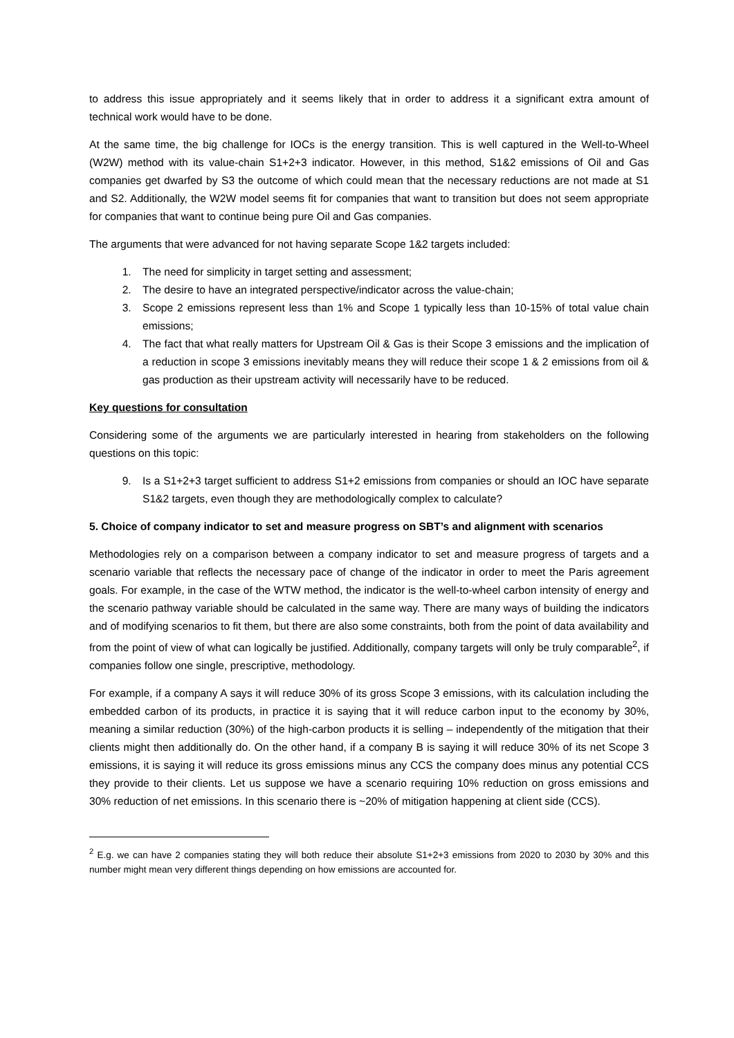to address this issue appropriately and it seems likely that in order to address it a significant extra amount of technical work would have to be done.
At the same time, the big challenge for IOCs is the energy transition. This is well captured in the Well-to-Wheel (W2W) method with its value-chain S1+2+3 indicator. However, in this method, S1&2 emissions of Oil and Gas companies get dwarfed by S3 the outcome of which could mean that the necessary reductions are not made at S1 and S2. Additionally, the W2W model seems fit for companies that want to transition but does not seem appropriate for companies that want to continue being pure Oil and Gas companies.
The arguments that were advanced for not having separate Scope 1&2 targets included:
1. The need for simplicity in target setting and assessment;
2. The desire to have an integrated perspective/indicator across the value-chain;
3. Scope 2 emissions represent less than 1% and Scope 1 typically less than 10-15% of total value chain emissions;
4. The fact that what really matters for Upstream Oil & Gas is their Scope 3 emissions and the implication of a reduction in scope 3 emissions inevitably means they will reduce their scope 1 & 2 emissions from oil & gas production as their upstream activity will necessarily have to be reduced.
Key questions for consultation
Considering some of the arguments we are particularly interested in hearing from stakeholders on the following questions on this topic:
9. Is a S1+2+3 target sufficient to address S1+2 emissions from companies or should an IOC have separate S1&2 targets, even though they are methodologically complex to calculate?
5. Choice of company indicator to set and measure progress on SBT’s and alignment with scenarios
Methodologies rely on a comparison between a company indicator to set and measure progress of targets and a scenario variable that reflects the necessary pace of change of the indicator in order to meet the Paris agreement goals. For example, in the case of the WTW method, the indicator is the well-to-wheel carbon intensity of energy and the scenario pathway variable should be calculated in the same way. There are many ways of building the indicators and of modifying scenarios to fit them, but there are also some constraints, both from the point of data availability and from the point of view of what can logically be justified. Additionally, company targets will only be truly comparable<sup>2</sup>, if companies follow one single, prescriptive, methodology.
For example, if a company A says it will reduce 30% of its gross Scope 3 emissions, with its calculation including the embedded carbon of its products, in practice it is saying that it will reduce carbon input to the economy by 30%, meaning a similar reduction (30%) of the high-carbon products it is selling – independently of the mitigation that their clients might then additionally do. On the other hand, if a company B is saying it will reduce 30% of its net Scope 3 emissions, it is saying it will reduce its gross emissions minus any CCS the company does minus any potential CCS they provide to their clients. Let us suppose we have a scenario requiring 10% reduction on gross emissions and 30% reduction of net emissions. In this scenario there is ~20% of mitigation happening at client side (CCS).
<sup>2</sup> E.g. we can have 2 companies stating they will both reduce their absolute S1+2+3 emissions from 2020 to 2030 by 30% and this number might mean very different things depending on how emissions are accounted for.